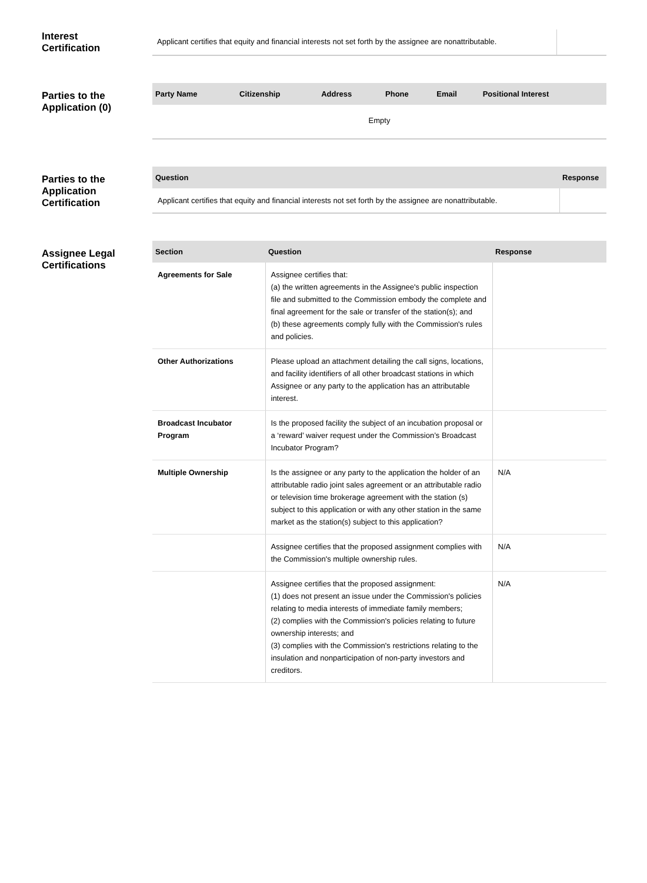Interest
Certification
| Applicant certifies that equity and financial interests not set forth by the assignee are nonattributable. | |
Parties to the
Application (0)
| Party Name | Citizenship | Address | Phone | Email | Positional Interest |
| --- | --- | --- | --- | --- | --- |
| Empty | | | | | |
Parties to the
Application
Certification
| Question | Response |
| --- | --- |
| Applicant certifies that equity and financial interests not set forth by the assignee are nonattributable. | |
Assignee Legal
Certifications
| Section | Question | Response |
| --- | --- | --- |
| Agreements for Sale | Assignee certifies that: (a) the written agreements in the Assignee's public inspection file and submitted to the Commission embody the complete and final agreement for the sale or transfer of the station(s); and (b) these agreements comply fully with the Commission's rules and policies. | |
| Other Authorizations | Please upload an attachment detailing the call signs, locations, and facility identifiers of all other broadcast stations in which Assignee or any party to the application has an attributable interest. | |
| Broadcast Incubator Program | Is the proposed facility the subject of an incubation proposal or a ‘reward’ waiver request under the Commission’s Broadcast Incubator Program? | |
| Multiple Ownership | Is the assignee or any party to the application the holder of an attributable radio joint sales agreement or an attributable radio or television time brokerage agreement with the station (s) subject to this application or with any other station in the same market as the station(s) subject to this application? | N/A |
| | Assignee certifies that the proposed assignment complies with the Commission's multiple ownership rules. | N/A |
| | Assignee certifies that the proposed assignment: (1) does not present an issue under the Commission's policies relating to media interests of immediate family members; (2) complies with the Commission's policies relating to future ownership interests; and (3) complies with the Commission's restrictions relating to the insulation and nonparticipation of non-party investors and creditors. | N/A |